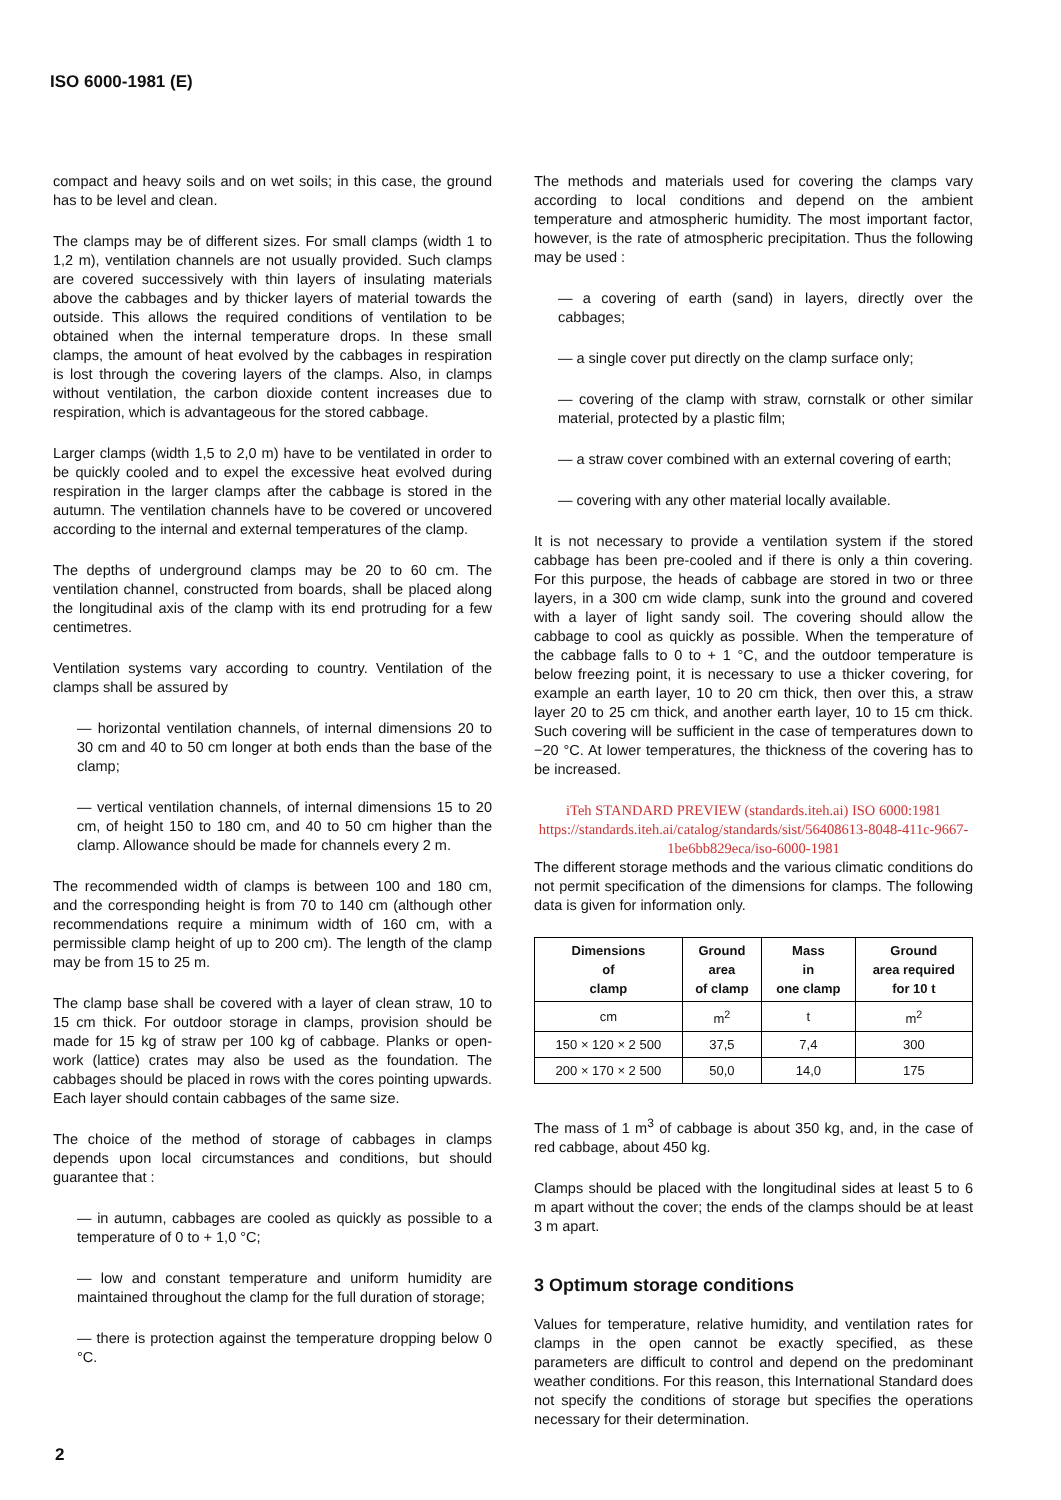ISO 6000-1981 (E)
compact and heavy soils and on wet soils; in this case, the ground has to be level and clean.
The clamps may be of different sizes. For small clamps (width 1 to 1,2 m), ventilation channels are not usually provided. Such clamps are covered successively with thin layers of insulating materials above the cabbages and by thicker layers of material towards the outside. This allows the required conditions of ventilation to be obtained when the internal temperature drops. In these small clamps, the amount of heat evolved by the cabbages in respiration is lost through the covering layers of the clamps. Also, in clamps without ventilation, the carbon dioxide content increases due to respiration, which is advantageous for the stored cabbage.
Larger clamps (width 1,5 to 2,0 m) have to be ventilated in order to be quickly cooled and to expel the excessive heat evolved during respiration in the larger clamps after the cabbage is stored in the autumn. The ventilation channels have to be covered or uncovered according to the internal and external temperatures of the clamp.
The depths of underground clamps may be 20 to 60 cm. The ventilation channel, constructed from boards, shall be placed along the longitudinal axis of the clamp with its end protruding for a few centimetres.
Ventilation systems vary according to country. Ventilation of the clamps shall be assured by
— horizontal ventilation channels, of internal dimensions 20 to 30 cm and 40 to 50 cm longer at both ends than the base of the clamp;
— vertical ventilation channels, of internal dimensions 15 to 20 cm, of height 150 to 180 cm, and 40 to 50 cm higher than the clamp. Allowance should be made for channels every 2 m.
The recommended width of clamps is between 100 and 180 cm, and the corresponding height is from 70 to 140 cm (although other recommendations require a minimum width of 160 cm, with a permissible clamp height of up to 200 cm). The length of the clamp may be from 15 to 25 m.
The clamp base shall be covered with a layer of clean straw, 10 to 15 cm thick. For outdoor storage in clamps, provision should be made for 15 kg of straw per 100 kg of cabbage. Planks or open-work (lattice) crates may also be used as the foundation. The cabbages should be placed in rows with the cores pointing upwards. Each layer should contain cabbages of the same size.
The choice of the method of storage of cabbages in clamps depends upon local circumstances and conditions, but should guarantee that :
— in autumn, cabbages are cooled as quickly as possible to a temperature of 0 to + 1,0 °C;
— low and constant temperature and uniform humidity are maintained throughout the clamp for the full duration of storage;
— there is protection against the temperature dropping below 0 °C.
The methods and materials used for covering the clamps vary according to local conditions and depend on the ambient temperature and atmospheric humidity. The most important factor, however, is the rate of atmospheric precipitation. Thus the following may be used :
— a covering of earth (sand) in layers, directly over the cabbages;
— a single cover put directly on the clamp surface only;
— covering of the clamp with straw, cornstalk or other similar material, protected by a plastic film;
— a straw cover combined with an external covering of earth;
— covering with any other material locally available.
It is not necessary to provide a ventilation system if the stored cabbage has been pre-cooled and if there is only a thin covering. For this purpose, the heads of cabbage are stored in two or three layers, in a 300 cm wide clamp, sunk into the ground and covered with a layer of light sandy soil. The covering should allow the cabbage to cool as quickly as possible. When the temperature of the cabbage falls to 0 to + 1 °C, and the outdoor temperature is below freezing point, it is necessary to use a thicker covering, for example an earth layer, 10 to 20 cm thick, then over this, a straw layer 20 to 25 cm thick, and another earth layer, 10 to 15 cm thick. Such covering will be sufficient in the case of temperatures down to −20 °C. At lower temperatures, the thickness of the covering has to be increased.
iTeh STANDARD PREVIEW (standards.iteh.ai) ISO 6000:1981 https://standards.iteh.ai/catalog/standards/sist/56408613-8048-411c-9667-1be6bb829eca/iso-6000-1981
The different storage methods and the various climatic conditions do not permit specification of the dimensions for clamps. The following data is given for information only.
| Dimensions of clamp | Ground area of clamp | Mass in one clamp | Ground area required for 10 t |
| --- | --- | --- | --- |
| cm | m<sup>2</sup> | t | m<sup>2</sup> |
| 150 × 120 × 2 500 | 37,5 | 7,4 | 300 |
| 200 × 170 × 2 500 | 50,0 | 14,0 | 175 |
The mass of 1 m<sup>3</sup> of cabbage is about 350 kg, and, in the case of red cabbage, about 450 kg.
Clamps should be placed with the longitudinal sides at least 5 to 6 m apart without the cover; the ends of the clamps should be at least 3 m apart.
3 Optimum storage conditions
Values for temperature, relative humidity, and ventilation rates for clamps in the open cannot be exactly specified, as these parameters are difficult to control and depend on the predominant weather conditions. For this reason, this International Standard does not specify the conditions of storage but specifies the operations necessary for their determination.
2